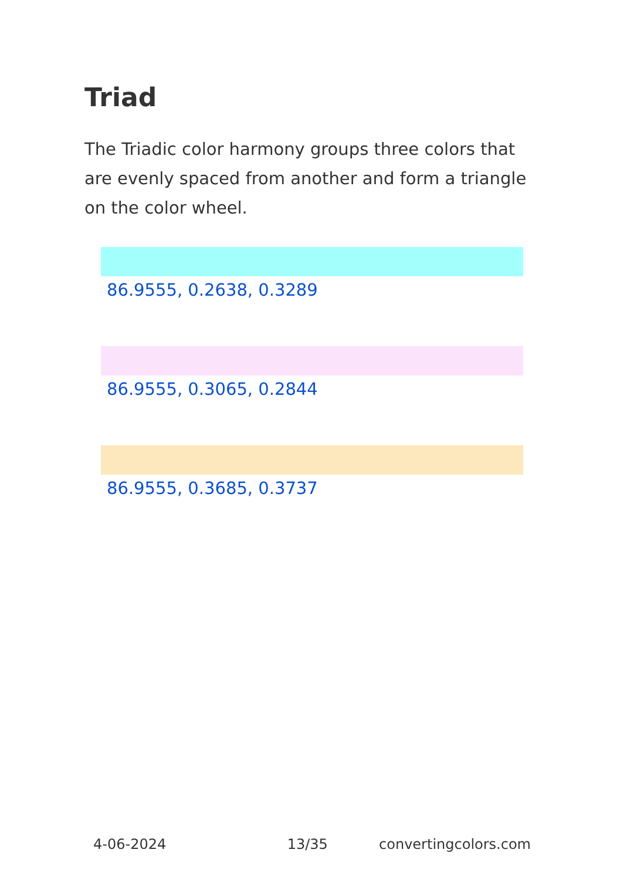Triad
The Triadic color harmony groups three colors that are evenly spaced from another and form a triangle on the color wheel.
86.9555, 0.2638, 0.3289
86.9555, 0.3065, 0.2844
86.9555, 0.3685, 0.3737
4-06-2024 13/35 convertingcolors.com